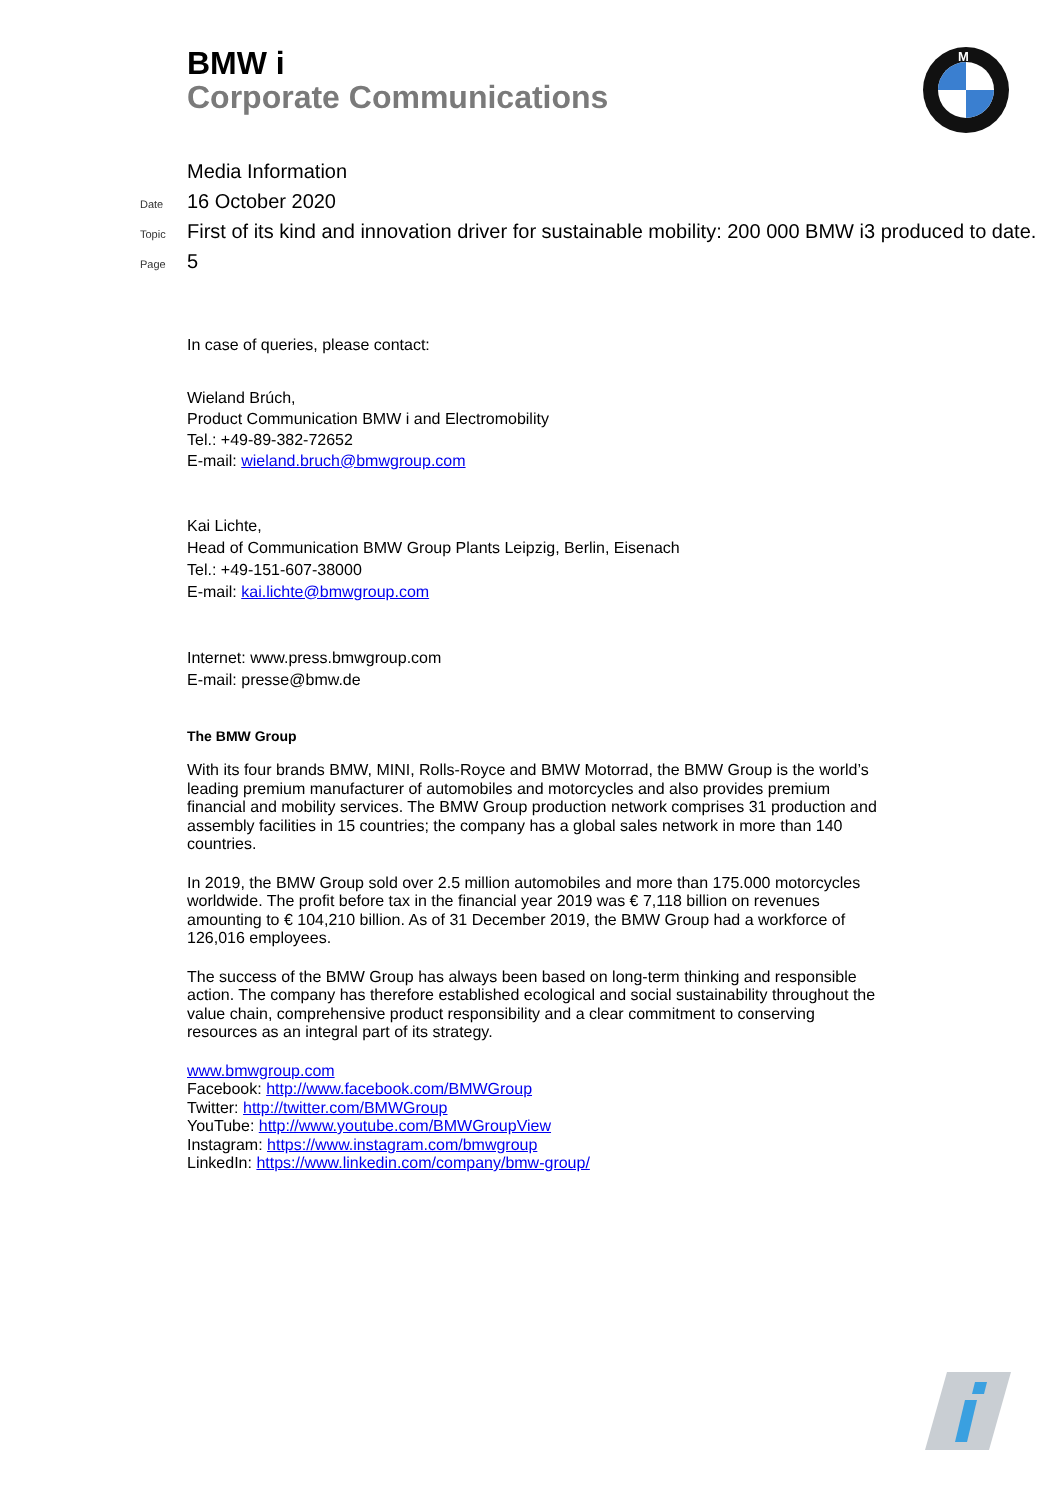BMW i
Corporate Communications
M
Media Information
Date 16 October 2020
Topic First of its kind and innovation driver for sustainable mobility: 200 000 BMW i3 produced to date.
Page 5
In case of queries, please contact:
Wieland Brúch,
Product Communication BMW i and Electromobility
Tel.: +49-89-382-72652
E-mail: wieland.bruch@bmwgroup.com
Kai Lichte,
Head of Communication BMW Group Plants Leipzig, Berlin, Eisenach
Tel.: +49-151-607-38000
E-mail: kai.lichte@bmwgroup.com
Internet: www.press.bmwgroup.com
E-mail: presse@bmw.de
The BMW Group
With its four brands BMW, MINI, Rolls-Royce and BMW Motorrad, the BMW Group is the world’s leading premium manufacturer of automobiles and motorcycles and also provides premium financial and mobility services. The BMW Group production network comprises 31 production and assembly facilities in 15 countries; the company has a global sales network in more than 140 countries.
In 2019, the BMW Group sold over 2.5 million automobiles and more than 175.000 motorcycles worldwide. The profit before tax in the financial year 2019 was € 7,118 billion on revenues amounting to € 104,210 billion. As of 31 December 2019, the BMW Group had a workforce of 126,016 employees.
The success of the BMW Group has always been based on long-term thinking and responsible action. The company has therefore established ecological and social sustainability throughout the value chain, comprehensive product responsibility and a clear commitment to conserving resources as an integral part of its strategy.
www.bmwgroup.com
Facebook: http://www.facebook.com/BMWGroup
Twitter: http://twitter.com/BMWGroup
YouTube: http://www.youtube.com/BMWGroupView
Instagram: https://www.instagram.com/bmwgroup
LinkedIn: https://www.linkedin.com/company/bmw-group/